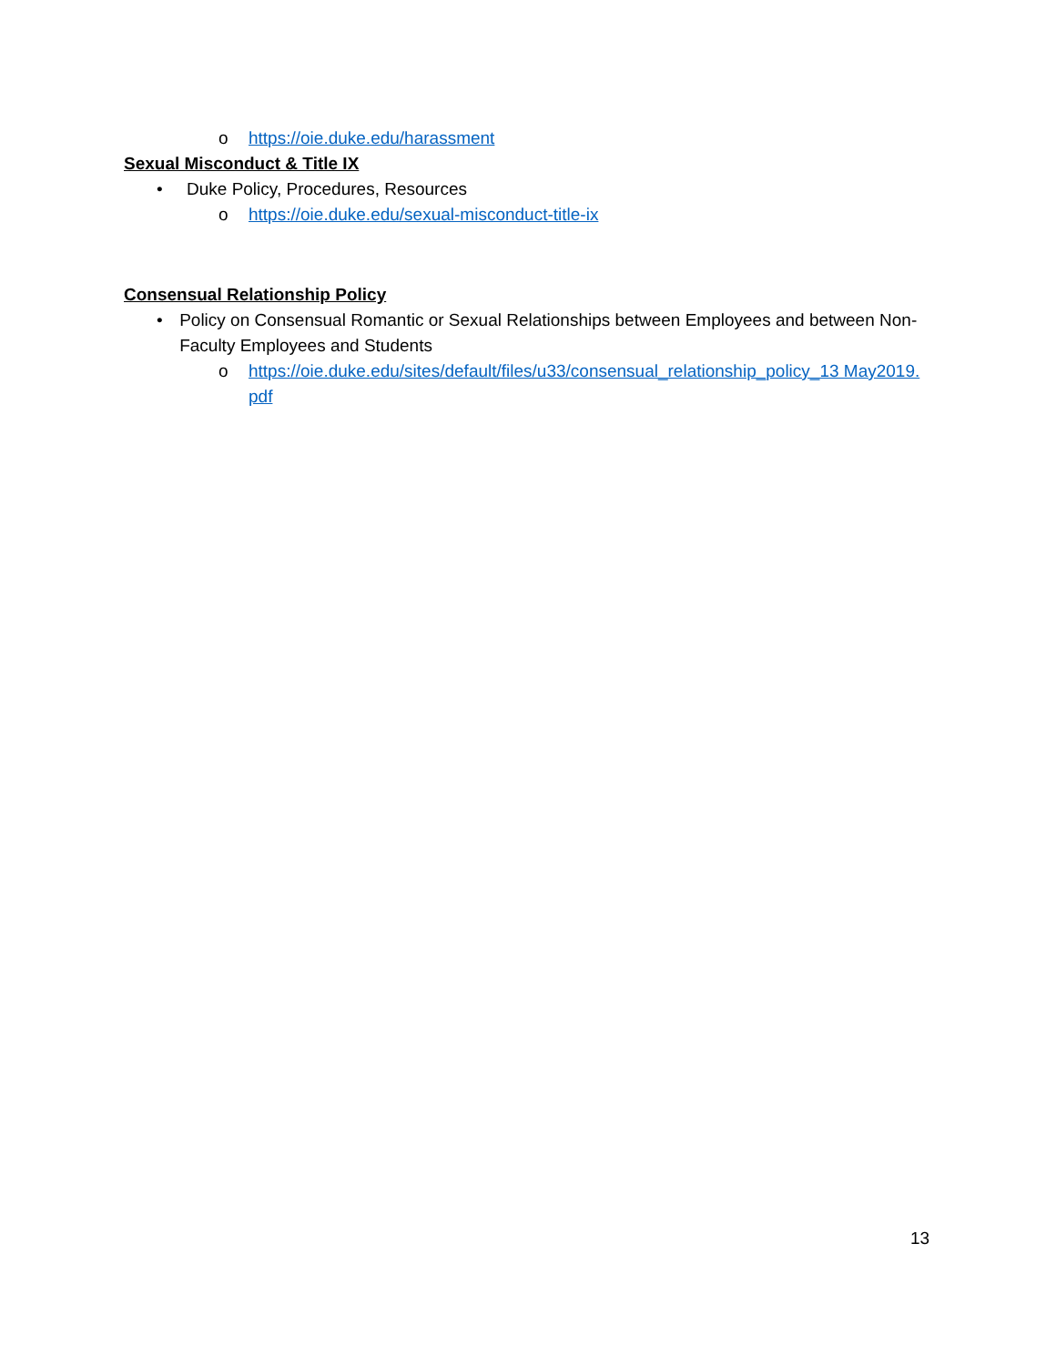o https://oie.duke.edu/harassment
Sexual Misconduct & Title IX
• Duke Policy, Procedures, Resources
o https://oie.duke.edu/sexual-misconduct-title-ix
Consensual Relationship Policy
• Policy on Consensual Romantic or Sexual Relationships between Employees and between Non-Faculty Employees and Students
o https://oie.duke.edu/sites/default/files/u33/consensual_relationship_policy_13 May2019.pdf
13